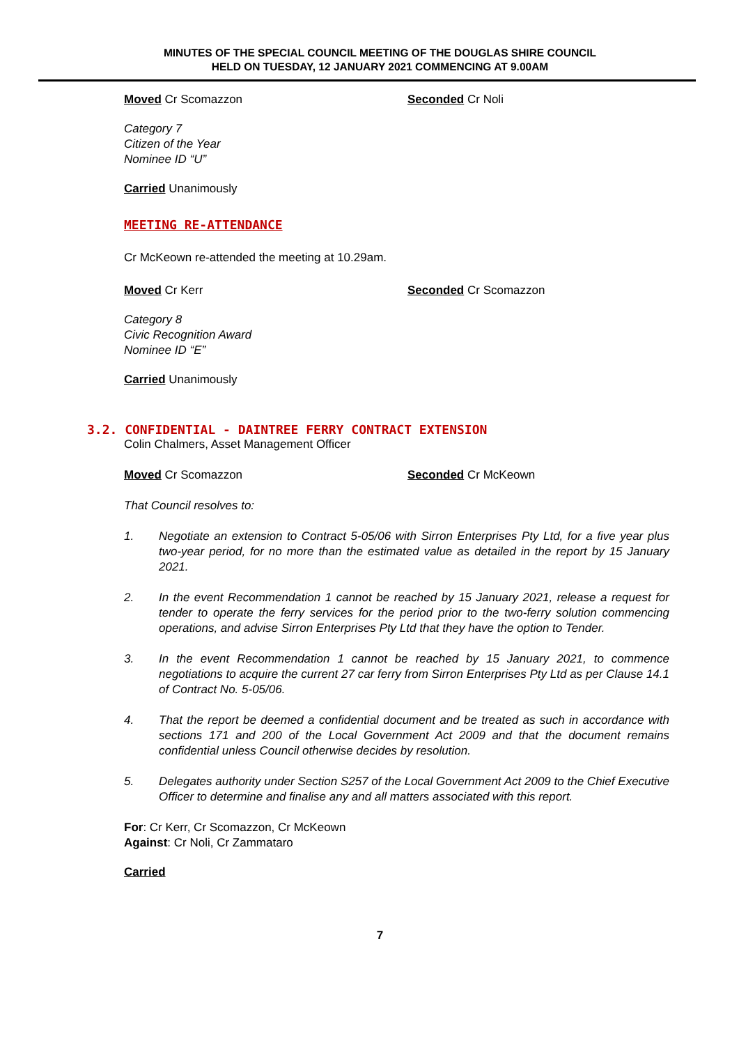MINUTES OF THE SPECIAL COUNCIL MEETING OF THE DOUGLAS SHIRE COUNCIL
HELD ON TUESDAY, 12 JANUARY 2021 COMMENCING AT 9.00AM
Moved Cr Scomazzon Seconded Cr Noli
Category 7
Citizen of the Year
Nominee ID “U”
Carried Unanimously
MEETING RE-ATTENDANCE
Cr McKeown re-attended the meeting at 10.29am.
Moved Cr Kerr Seconded Cr Scomazzon
Category 8
Civic Recognition Award
Nominee ID “E”
Carried Unanimously
3.2. CONFIDENTIAL - DAINTREE FERRY CONTRACT EXTENSION
Colin Chalmers, Asset Management Officer
Moved Cr Scomazzon Seconded Cr McKeown
That Council resolves to:
1. Negotiate an extension to Contract 5-05/06 with Sirron Enterprises Pty Ltd, for a five year plus two-year period, for no more than the estimated value as detailed in the report by 15 January 2021.
2. In the event Recommendation 1 cannot be reached by 15 January 2021, release a request for tender to operate the ferry services for the period prior to the two-ferry solution commencing operations, and advise Sirron Enterprises Pty Ltd that they have the option to Tender.
3. In the event Recommendation 1 cannot be reached by 15 January 2021, to commence negotiations to acquire the current 27 car ferry from Sirron Enterprises Pty Ltd as per Clause 14.1 of Contract No. 5-05/06.
4. That the report be deemed a confidential document and be treated as such in accordance with sections 171 and 200 of the Local Government Act 2009 and that the document remains confidential unless Council otherwise decides by resolution.
5. Delegates authority under Section S257 of the Local Government Act 2009 to the Chief Executive Officer to determine and finalise any and all matters associated with this report.
For: Cr Kerr, Cr Scomazzon, Cr McKeown
Against: Cr Noli, Cr Zammataro
Carried
7